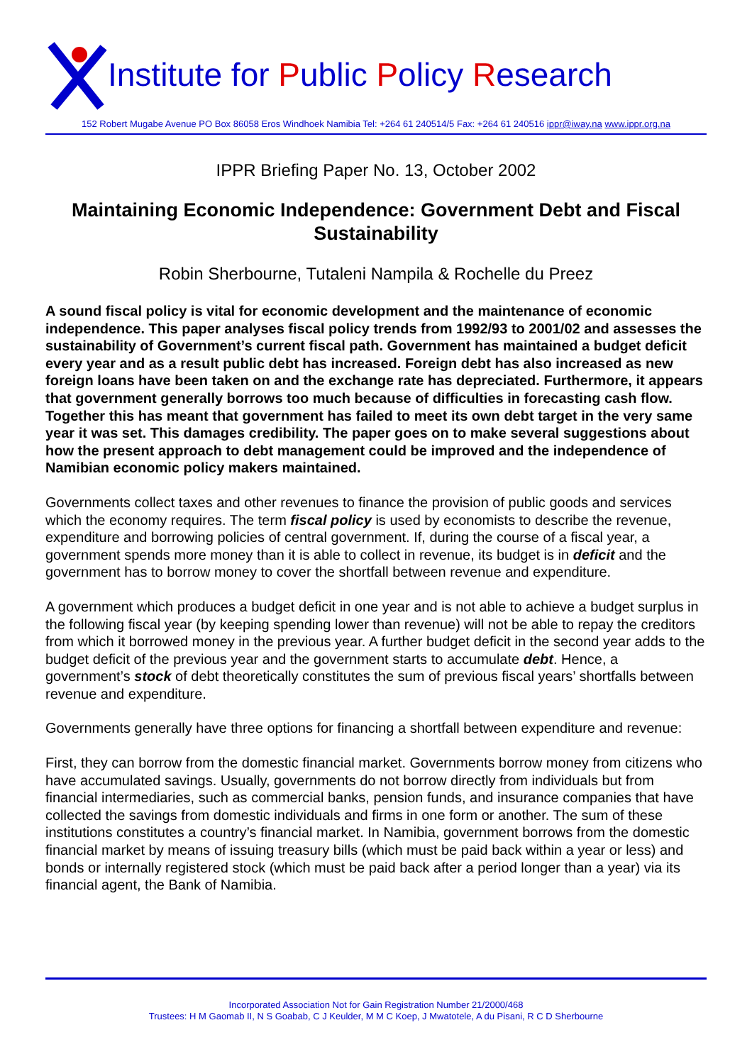Institute for Public Policy Research
152 Robert Mugabe Avenue PO Box 86058 Eros Windhoek Namibia Tel: +264 61 240514/5 Fax: +264 61 240516 ippr@iway.na www.ippr.org.na
IPPR Briefing Paper No. 13, October 2002
Maintaining Economic Independence: Government Debt and Fiscal Sustainability
Robin Sherbourne, Tutaleni Nampila & Rochelle du Preez
A sound fiscal policy is vital for economic development and the maintenance of economic independence. This paper analyses fiscal policy trends from 1992/93 to 2001/02 and assesses the sustainability of Government’s current fiscal path. Government has maintained a budget deficit every year and as a result public debt has increased. Foreign debt has also increased as new foreign loans have been taken on and the exchange rate has depreciated. Furthermore, it appears that government generally borrows too much because of difficulties in forecasting cash flow. Together this has meant that government has failed to meet its own debt target in the very same year it was set. This damages credibility. The paper goes on to make several suggestions about how the present approach to debt management could be improved and the independence of Namibian economic policy makers maintained.
Governments collect taxes and other revenues to finance the provision of public goods and services which the economy requires. The term fiscal policy is used by economists to describe the revenue, expenditure and borrowing policies of central government. If, during the course of a fiscal year, a government spends more money than it is able to collect in revenue, its budget is in deficit and the government has to borrow money to cover the shortfall between revenue and expenditure.
A government which produces a budget deficit in one year and is not able to achieve a budget surplus in the following fiscal year (by keeping spending lower than revenue) will not be able to repay the creditors from which it borrowed money in the previous year. A further budget deficit in the second year adds to the budget deficit of the previous year and the government starts to accumulate debt. Hence, a government’s stock of debt theoretically constitutes the sum of previous fiscal years’ shortfalls between revenue and expenditure.
Governments generally have three options for financing a shortfall between expenditure and revenue:
First, they can borrow from the domestic financial market. Governments borrow money from citizens who have accumulated savings. Usually, governments do not borrow directly from individuals but from financial intermediaries, such as commercial banks, pension funds, and insurance companies that have collected the savings from domestic individuals and firms in one form or another. The sum of these institutions constitutes a country’s financial market. In Namibia, government borrows from the domestic financial market by means of issuing treasury bills (which must be paid back within a year or less) and bonds or internally registered stock (which must be paid back after a period longer than a year) via its financial agent, the Bank of Namibia.
Incorporated Association Not for Gain Registration Number 21/2000/468
Trustees: H M Gaomab II, N S Goabab, C J Keulder, M M C Koep, J Mwatotele, A du Pisani, R C D Sherbourne